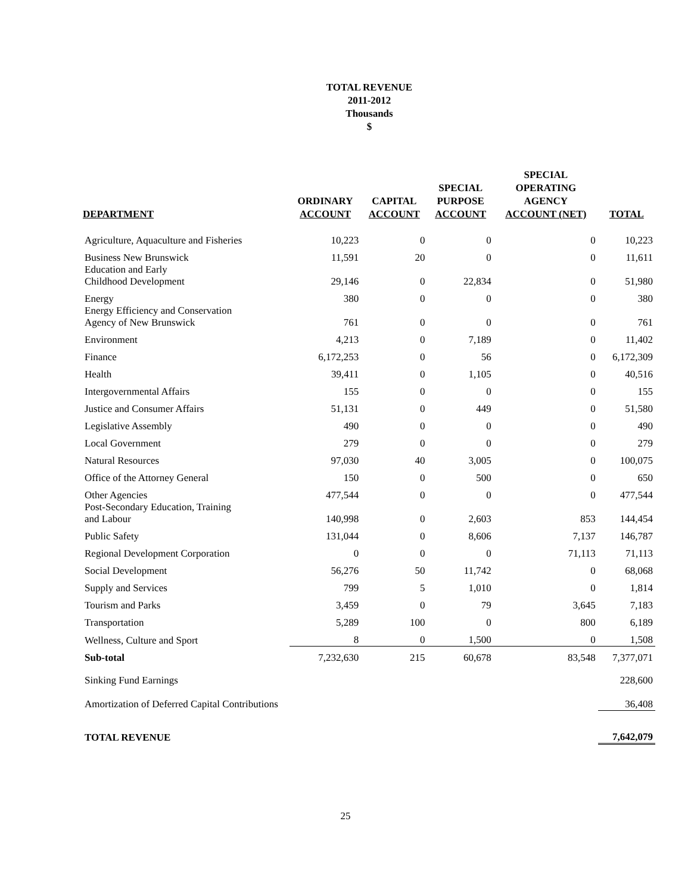TOTAL REVENUE
2011-2012
Thousands
$
| DEPARTMENT | ORDINARY ACCOUNT | CAPITAL ACCOUNT | SPECIAL PURPOSE ACCOUNT | SPECIAL OPERATING AGENCY ACCOUNT (NET) | TOTAL |
| --- | --- | --- | --- | --- | --- |
| Agriculture, Aquaculture and Fisheries | 10,223 | 0 | 0 | 0 | 10,223 |
| Business New Brunswick | 11,591 | 20 | 0 | 0 | 11,611 |
| Education and Early Childhood Development | 29,146 | 0 | 22,834 | 0 | 51,980 |
| Energy | 380 | 0 | 0 | 0 | 380 |
| Energy Efficiency and Conservation Agency of New Brunswick | 761 | 0 | 0 | 0 | 761 |
| Environment | 4,213 | 0 | 7,189 | 0 | 11,402 |
| Finance | 6,172,253 | 0 | 56 | 0 | 6,172,309 |
| Health | 39,411 | 0 | 1,105 | 0 | 40,516 |
| Intergovernmental Affairs | 155 | 0 | 0 | 0 | 155 |
| Justice and Consumer Affairs | 51,131 | 0 | 449 | 0 | 51,580 |
| Legislative Assembly | 490 | 0 | 0 | 0 | 490 |
| Local Government | 279 | 0 | 0 | 0 | 279 |
| Natural Resources | 97,030 | 40 | 3,005 | 0 | 100,075 |
| Office of the Attorney General | 150 | 0 | 500 | 0 | 650 |
| Other Agencies | 477,544 | 0 | 0 | 0 | 477,544 |
| Post-Secondary Education, Training and Labour | 140,998 | 0 | 2,603 | 853 | 144,454 |
| Public Safety | 131,044 | 0 | 8,606 | 7,137 | 146,787 |
| Regional Development Corporation | 0 | 0 | 0 | 71,113 | 71,113 |
| Social Development | 56,276 | 50 | 11,742 | 0 | 68,068 |
| Supply and Services | 799 | 5 | 1,010 | 0 | 1,814 |
| Tourism and Parks | 3,459 | 0 | 79 | 3,645 | 7,183 |
| Transportation | 5,289 | 100 | 0 | 800 | 6,189 |
| Wellness, Culture and Sport | 8 | 0 | 1,500 | 0 | 1,508 |
| Sub-total | 7,232,630 | 215 | 60,678 | 83,548 | 7,377,071 |
| Sinking Fund Earnings | | | | | 228,600 |
| Amortization of Deferred Capital Contributions | | | | | 36,408 |
| TOTAL REVENUE | | | | | 7,642,079 |
25